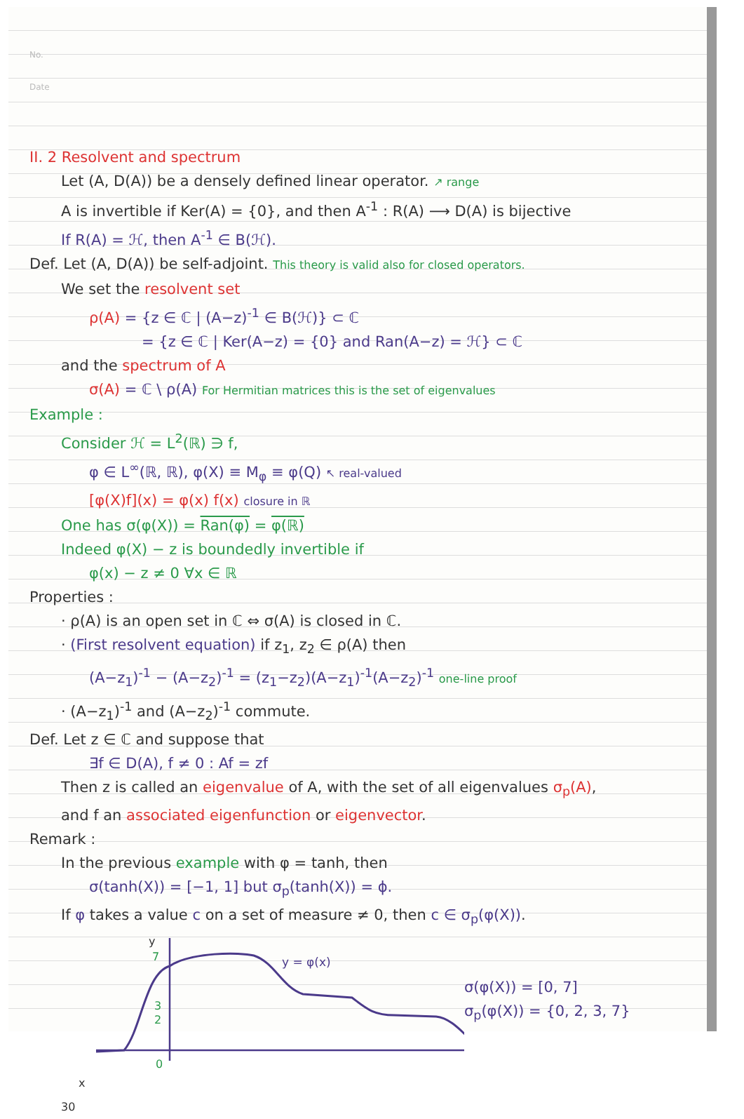No.
Date
II. 2 Resolvent and spectrum
Let (A, D(A)) be a densely defined linear operator. ↗ range
A is invertible if Ker(A) = {0}, and then A<sup>-1</sup> : R(A) ⟶ D(A) is bijective
If R(A) = ℋ, then A<sup>-1</sup> ∈ B(ℋ).
Def. Let (A, D(A)) be self-adjoint. This theory is valid also for closed operators.
We set the resolvent set
ρ(A) = {z ∈ ℂ | (A−z)<sup>-1</sup> ∈ B(ℋ)} ⊂ ℂ
= {z ∈ ℂ | Ker(A−z) = {0} and Ran(A−z) = ℋ} ⊂ ℂ
and the spectrum of A
σ(A) = ℂ \ ρ(A) For Hermitian matrices this is the set of eigenvalues
Example :
Consider ℋ = L<sup>2</sup>(ℝ) ∋ f,
φ ∈ L<sup>∞</sup>(ℝ, ℝ), φ(X) ≡ M<sub>φ</sub> ≡ φ(Q) ↖ real-valued
[φ(X)f](x) = φ(x) f(x) closure in ℝ
One has σ(φ(X)) = Ran(φ) = φ(ℝ)
Indeed φ(X) − z is boundedly invertible if
φ(x) − z ≠ 0 ∀x ∈ ℝ
Properties :
· ρ(A) is an open set in ℂ ⇔ σ(A) is closed in ℂ.
· (First resolvent equation) if z<sub>1</sub>, z<sub>2</sub> ∈ ρ(A) then
(A−z<sub>1</sub>)<sup>-1</sup> − (A−z<sub>2</sub>)<sup>-1</sup> = (z<sub>1</sub>−z<sub>2</sub>)(A−z<sub>1</sub>)<sup>-1</sup>(A−z<sub>2</sub>)<sup>-1</sup> one-line proof
· (A−z<sub>1</sub>)<sup>-1</sup> and (A−z<sub>2</sub>)<sup>-1</sup> commute.
Def. Let z ∈ ℂ and suppose that
∃f ∈ D(A), f ≠ 0 : Af = zf
Then z is called an eigenvalue of A, with the set of all eigenvalues σ<sub>p</sub>(A),
and f an associated eigenfunction or eigenvector.
Remark :
In the previous example with φ = tanh, then
σ(tanh(X)) = [−1, 1] but σ<sub>p</sub>(tanh(X)) = ϕ.
If φ takes a value c on a set of measure ≠ 0, then c ∈ σ<sub>p</sub>(φ(X)).
y
7
3
2
0
y = φ(x)
σ(φ(X)) = [0, 7]
σ<sub>p</sub>(φ(X)) = {0, 2, 3, 7}
x
30